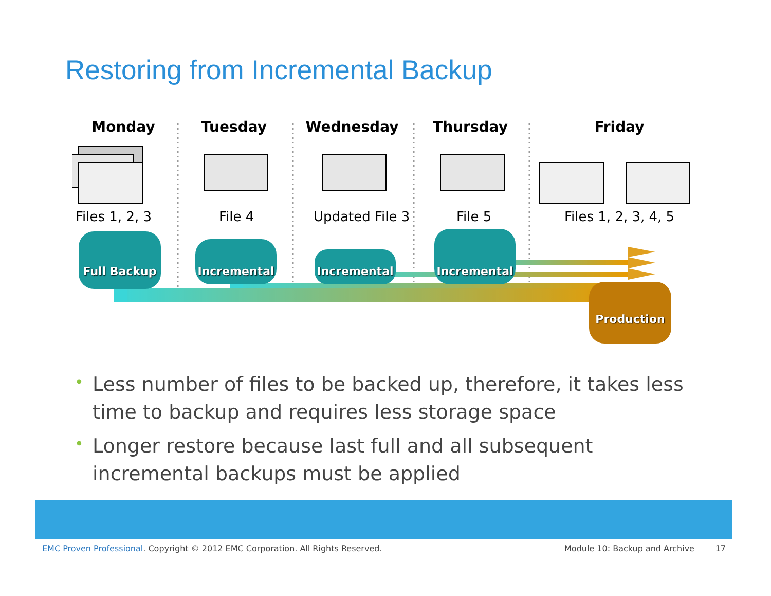Restoring from Incremental Backup
Monday Tuesday Wednesday Thursday Friday
Files 1, 2, 3 File 4 Updated File 3 File 5 Files 1, 2, 3, 4, 5
Full Backup Incremental Incremental Incremental
Production
• Less number of files to be backed up, therefore, it takes less time to backup and requires less storage space
• Longer restore because last full and all subsequent incremental backups must be applied
EMC Proven Professional. Copyright © 2012 EMC Corporation. All Rights Reserved.
Module 10: Backup and Archive 17